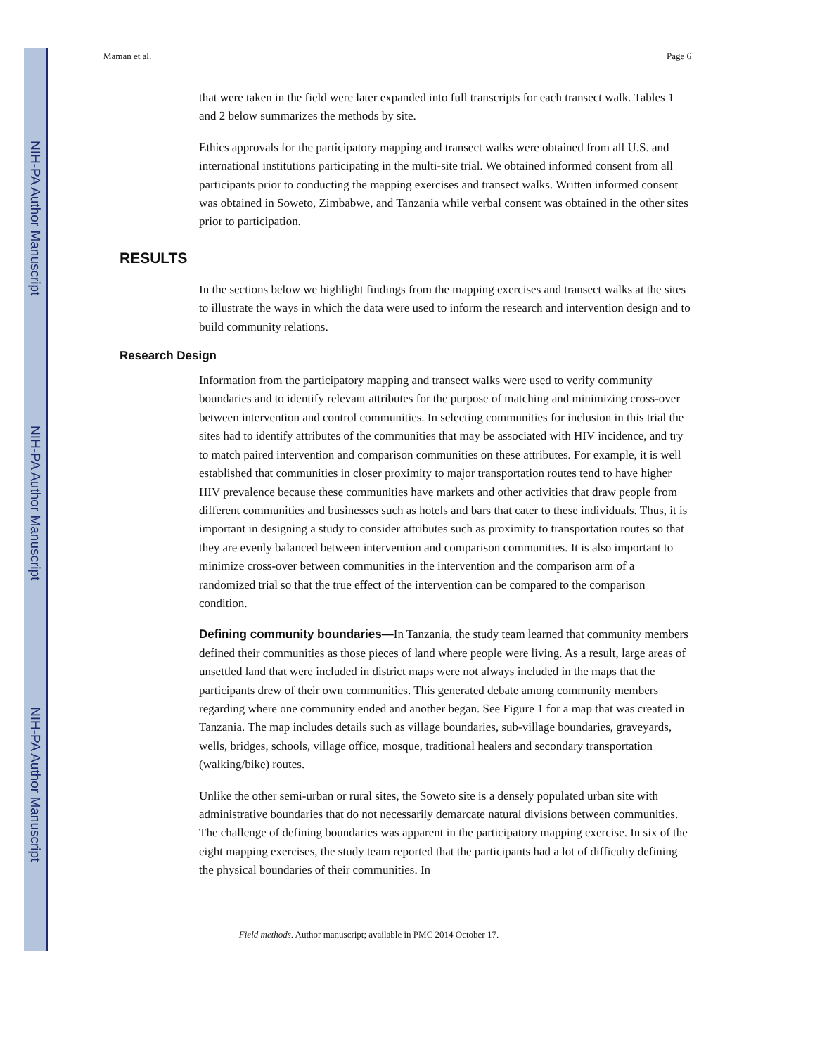NIH-PA Author Manuscript
NIH-PA Author Manuscript
NIH-PA Author Manuscript
Maman et al. Page 6
that were taken in the field were later expanded into full transcripts for each transect walk. Tables 1 and 2 below summarizes the methods by site.
Ethics approvals for the participatory mapping and transect walks were obtained from all U.S. and international institutions participating in the multi-site trial. We obtained informed consent from all participants prior to conducting the mapping exercises and transect walks. Written informed consent was obtained in Soweto, Zimbabwe, and Tanzania while verbal consent was obtained in the other sites prior to participation.
RESULTS
In the sections below we highlight findings from the mapping exercises and transect walks at the sites to illustrate the ways in which the data were used to inform the research and intervention design and to build community relations.
Research Design
Information from the participatory mapping and transect walks were used to verify community boundaries and to identify relevant attributes for the purpose of matching and minimizing cross-over between intervention and control communities. In selecting communities for inclusion in this trial the sites had to identify attributes of the communities that may be associated with HIV incidence, and try to match paired intervention and comparison communities on these attributes. For example, it is well established that communities in closer proximity to major transportation routes tend to have higher HIV prevalence because these communities have markets and other activities that draw people from different communities and businesses such as hotels and bars that cater to these individuals. Thus, it is important in designing a study to consider attributes such as proximity to transportation routes so that they are evenly balanced between intervention and comparison communities. It is also important to minimize cross-over between communities in the intervention and the comparison arm of a randomized trial so that the true effect of the intervention can be compared to the comparison condition.
Defining community boundaries—In Tanzania, the study team learned that community members defined their communities as those pieces of land where people were living. As a result, large areas of unsettled land that were included in district maps were not always included in the maps that the participants drew of their own communities. This generated debate among community members regarding where one community ended and another began. See Figure 1 for a map that was created in Tanzania. The map includes details such as village boundaries, sub-village boundaries, graveyards, wells, bridges, schools, village office, mosque, traditional healers and secondary transportation (walking/bike) routes.
Unlike the other semi-urban or rural sites, the Soweto site is a densely populated urban site with administrative boundaries that do not necessarily demarcate natural divisions between communities. The challenge of defining boundaries was apparent in the participatory mapping exercise. In six of the eight mapping exercises, the study team reported that the participants had a lot of difficulty defining the physical boundaries of their communities. In
Field methods. Author manuscript; available in PMC 2014 October 17.